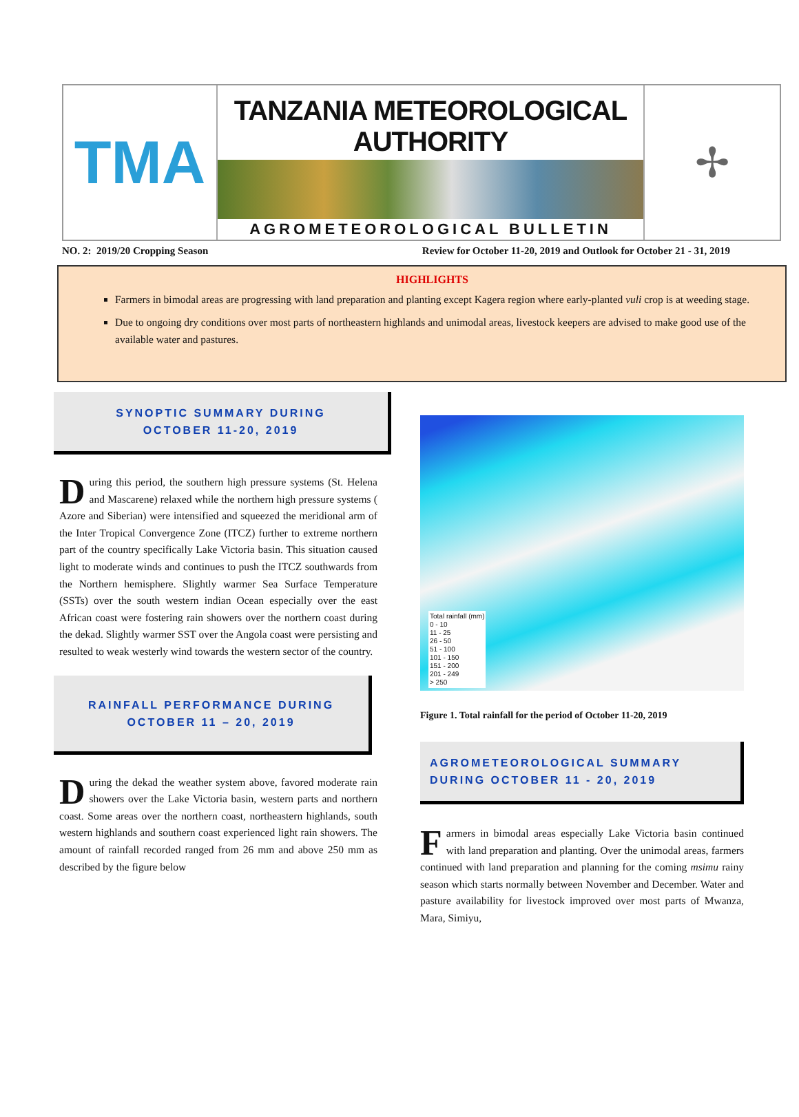TMA
TANZANIA METEOROLOGICAL AUTHORITY
AGROMETEOROLOGICAL BULLETIN
✢
NO. 2: 2019/20 Cropping Season Review for October 11-20, 2019 and Outlook for October 21 - 31, 2019
HIGHLIGHTS
Farmers in bimodal areas are progressing with land preparation and planting except Kagera region where early-planted vuli crop is at weeding stage.
Due to ongoing dry conditions over most parts of northeastern highlands and unimodal areas, livestock keepers are advised to make good use of the available water and pastures.
SYNOPTIC SUMMARY DURING
OCTOBER 11-20, 2019
During this period, the southern high pressure systems (St. Helena and Mascarene) relaxed while the northern high pressure systems ( Azore and Siberian) were intensified and squeezed the meridional arm of the Inter Tropical Convergence Zone (ITCZ) further to extreme northern part of the country specifically Lake Victoria basin. This situation caused light to moderate winds and continues to push the ITCZ southwards from the Northern hemisphere. Slightly warmer Sea Surface Temperature (SSTs) over the south western indian Ocean especially over the east African coast were fostering rain showers over the northern coast during the dekad. Slightly warmer SST over the Angola coast were persisting and resulted to weak westerly wind towards the western sector of the country.
RAINFALL PERFORMANCE DURING
OCTOBER 11 – 20, 2019
During the dekad the weather system above, favored moderate rain showers over the Lake Victoria basin, western parts and northern coast. Some areas over the northern coast, northeastern highlands, south western highlands and southern coast experienced light rain showers. The amount of rainfall recorded ranged from 26 mm and above 250 mm as described by the figure below
Total rainfall (mm)
0 - 10
11 - 25
26 - 50
51 - 100
101 - 150
151 - 200
201 - 249
> 250
Figure 1. Total rainfall for the period of October 11-20, 2019
AGROMETEOROLOGICAL SUMMARY
DURING OCTOBER 11 - 20, 2019
Farmers in bimodal areas especially Lake Victoria basin continued with land preparation and planting. Over the unimodal areas, farmers continued with land preparation and planning for the coming msimu rainy season which starts normally between November and December. Water and pasture availability for livestock improved over most parts of Mwanza, Mara, Simiyu,